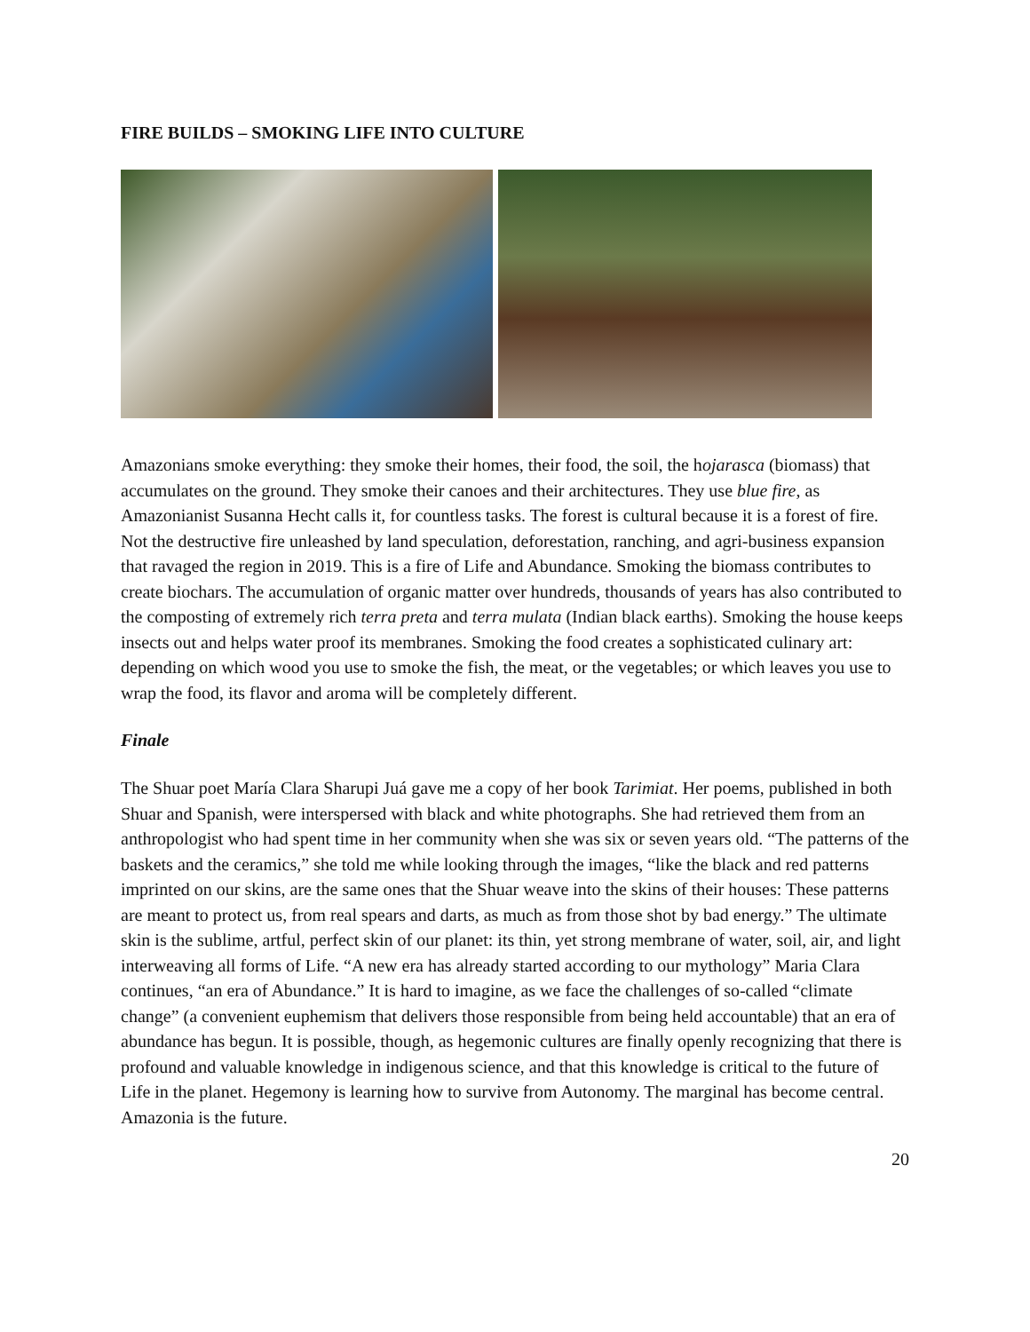FIRE BUILDS – SMOKING LIFE INTO CULTURE
Amazonians smoke everything: they smoke their homes, their food, the soil, the hojarasca (biomass) that accumulates on the ground. They smoke their canoes and their architectures. They use blue fire, as Amazonianist Susanna Hecht calls it, for countless tasks. The forest is cultural because it is a forest of fire. Not the destructive fire unleashed by land speculation, deforestation, ranching, and agri-business expansion that ravaged the region in 2019. This is a fire of Life and Abundance. Smoking the biomass contributes to create biochars. The accumulation of organic matter over hundreds, thousands of years has also contributed to the composting of extremely rich terra preta and terra mulata (Indian black earths). Smoking the house keeps insects out and helps water proof its membranes. Smoking the food creates a sophisticated culinary art: depending on which wood you use to smoke the fish, the meat, or the vegetables; or which leaves you use to wrap the food, its flavor and aroma will be completely different.
Finale
The Shuar poet María Clara Sharupi Juá gave me a copy of her book Tarimiat. Her poems, published in both Shuar and Spanish, were interspersed with black and white photographs. She had retrieved them from an anthropologist who had spent time in her community when she was six or seven years old. “The patterns of the baskets and the ceramics,” she told me while looking through the images, “like the black and red patterns imprinted on our skins, are the same ones that the Shuar weave into the skins of their houses: These patterns are meant to protect us, from real spears and darts, as much as from those shot by bad energy.” The ultimate skin is the sublime, artful, perfect skin of our planet: its thin, yet strong membrane of water, soil, air, and light interweaving all forms of Life. “A new era has already started according to our mythology” Maria Clara continues, “an era of Abundance.” It is hard to imagine, as we face the challenges of so-called “climate change” (a convenient euphemism that delivers those responsible from being held accountable) that an era of abundance has begun. It is possible, though, as hegemonic cultures are finally openly recognizing that there is profound and valuable knowledge in indigenous science, and that this knowledge is critical to the future of Life in the planet. Hegemony is learning how to survive from Autonomy. The marginal has become central. Amazonia is the future.
20